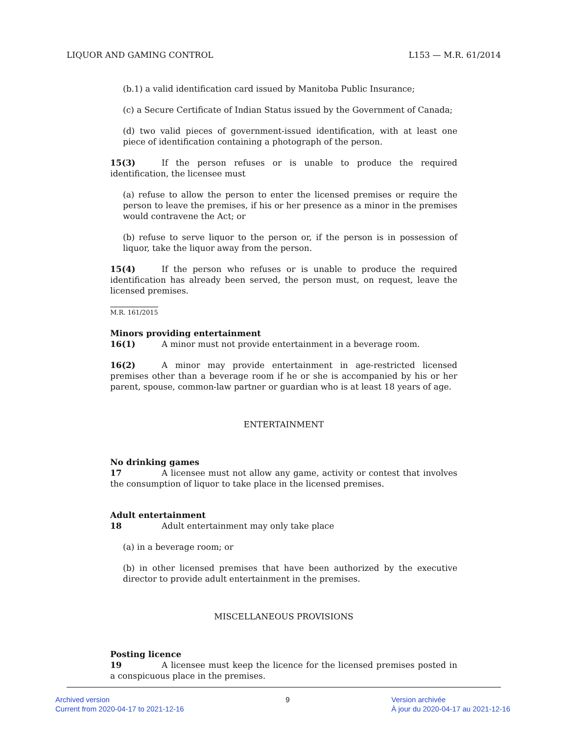LIQUOR AND GAMING CONTROL L153 — M.R. 61/2014
(b.1) a valid identification card issued by Manitoba Public Insurance;
(c) a Secure Certificate of Indian Status issued by the Government of Canada;
(d) two valid pieces of government-issued identification, with at least one piece of identification containing a photograph of the person.
15(3) If the person refuses or is unable to produce the required identification, the licensee must
(a) refuse to allow the person to enter the licensed premises or require the person to leave the premises, if his or her presence as a minor in the premises would contravene the Act; or
(b) refuse to serve liquor to the person or, if the person is in possession of liquor, take the liquor away from the person.
15(4) If the person who refuses or is unable to produce the required identification has already been served, the person must, on request, leave the licensed premises.
M.R. 161/2015
Minors providing entertainment
16(1) A minor must not provide entertainment in a beverage room.
16(2) A minor may provide entertainment in age-restricted licensed premises other than a beverage room if he or she is accompanied by his or her parent, spouse, common-law partner or guardian who is at least 18 years of age.
ENTERTAINMENT
No drinking games
17 A licensee must not allow any game, activity or contest that involves the consumption of liquor to take place in the licensed premises.
Adult entertainment
18 Adult entertainment may only take place
(a) in a beverage room; or
(b) in other licensed premises that have been authorized by the executive director to provide adult entertainment in the premises.
MISCELLANEOUS PROVISIONS
Posting licence
19 A licensee must keep the licence for the licensed premises posted in a conspicuous place in the premises.
Archived version
Current from 2020-04-17 to 2021-12-16
9 Version archivée
À jour du 2020-04-17 au 2021-12-16